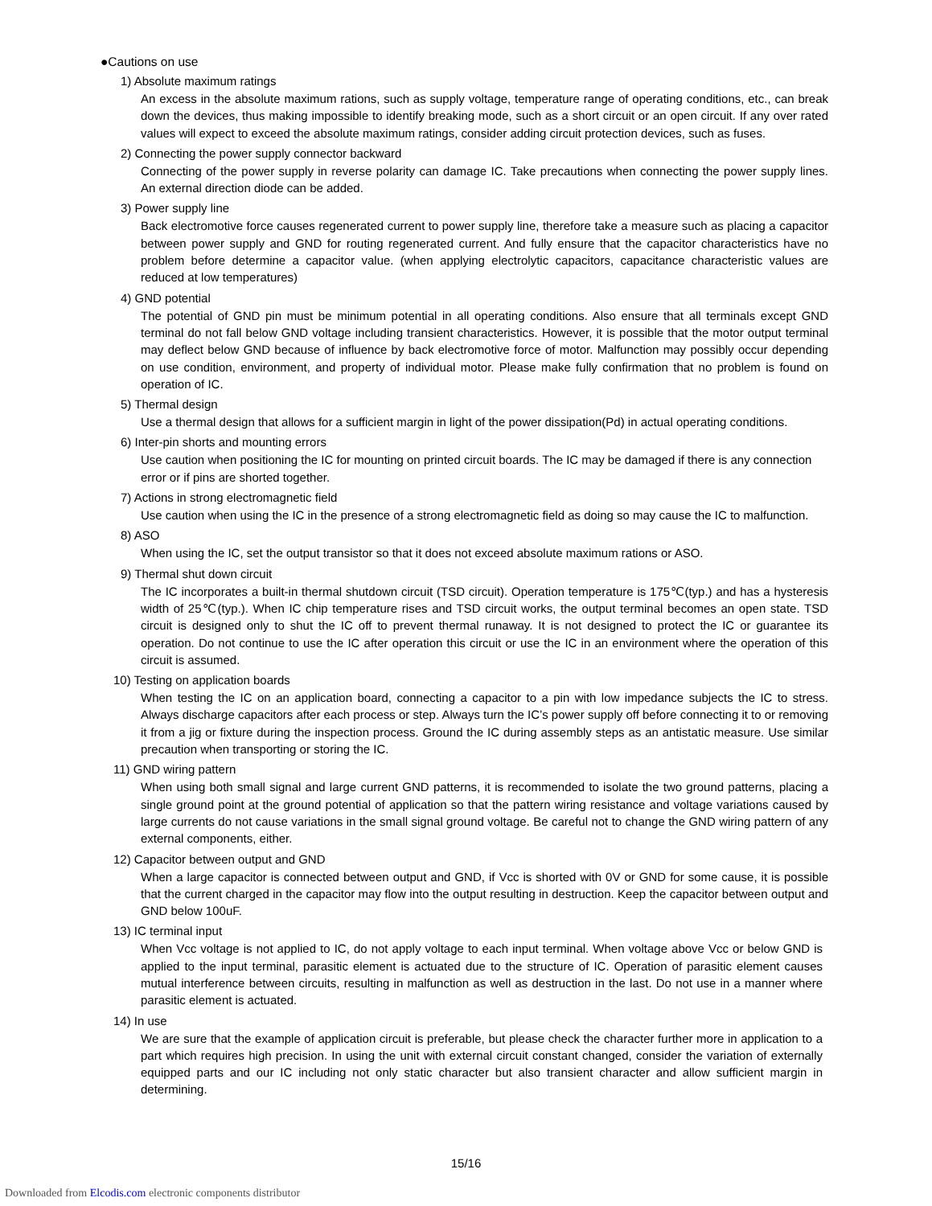●Cautions on use
1) Absolute maximum ratings
An excess in the absolute maximum rations, such as supply voltage, temperature range of operating conditions, etc., can break down the devices, thus making impossible to identify breaking mode, such as a short circuit or an open circuit. If any over rated values will expect to exceed the absolute maximum ratings, consider adding circuit protection devices, such as fuses.
2) Connecting the power supply connector backward
Connecting of the power supply in reverse polarity can damage IC. Take precautions when connecting the power supply lines. An external direction diode can be added.
3) Power supply line
Back electromotive force causes regenerated current to power supply line, therefore take a measure such as placing a capacitor between power supply and GND for routing regenerated current. And fully ensure that the capacitor characteristics have no problem before determine a capacitor value. (when applying electrolytic capacitors, capacitance characteristic values are reduced at low temperatures)
4) GND potential
The potential of GND pin must be minimum potential in all operating conditions. Also ensure that all terminals except GND terminal do not fall below GND voltage including transient characteristics. However, it is possible that the motor output terminal may deflect below GND because of influence by back electromotive force of motor. Malfunction may possibly occur depending on use condition, environment, and property of individual motor. Please make fully confirmation that no problem is found on operation of IC.
5) Thermal design
Use a thermal design that allows for a sufficient margin in light of the power dissipation(Pd) in actual operating conditions.
6) Inter-pin shorts and mounting errors
Use caution when positioning the IC for mounting on printed circuit boards. The IC may be damaged if there is any connection error or if pins are shorted together.
7) Actions in strong electromagnetic field
Use caution when using the IC in the presence of a strong electromagnetic field as doing so may cause the IC to malfunction.
8) ASO
When using the IC, set the output transistor so that it does not exceed absolute maximum rations or ASO.
9) Thermal shut down circuit
The IC incorporates a built-in thermal shutdown circuit (TSD circuit). Operation temperature is 175℃(typ.) and has a hysteresis width of 25℃(typ.). When IC chip temperature rises and TSD circuit works, the output terminal becomes an open state. TSD circuit is designed only to shut the IC off to prevent thermal runaway. It is not designed to protect the IC or guarantee its operation. Do not continue to use the IC after operation this circuit or use the IC in an environment where the operation of this circuit is assumed.
10) Testing on application boards
When testing the IC on an application board, connecting a capacitor to a pin with low impedance subjects the IC to stress. Always discharge capacitors after each process or step. Always turn the IC’s power supply off before connecting it to or removing it from a jig or fixture during the inspection process. Ground the IC during assembly steps as an antistatic measure. Use similar precaution when transporting or storing the IC.
11) GND wiring pattern
When using both small signal and large current GND patterns, it is recommended to isolate the two ground patterns, placing a single ground point at the ground potential of application so that the pattern wiring resistance and voltage variations caused by large currents do not cause variations in the small signal ground voltage. Be careful not to change the GND wiring pattern of any external components, either.
12) Capacitor between output and GND
When a large capacitor is connected between output and GND, if Vcc is shorted with 0V or GND for some cause, it is possible that the current charged in the capacitor may flow into the output resulting in destruction. Keep the capacitor between output and GND below 100uF.
13) IC terminal input
When Vcc voltage is not applied to IC, do not apply voltage to each input terminal. When voltage above Vcc or below GND is applied to the input terminal, parasitic element is actuated due to the structure of IC. Operation of parasitic element causes mutual interference between circuits, resulting in malfunction as well as destruction in the last. Do not use in a manner where parasitic element is actuated.
14) In use
We are sure that the example of application circuit is preferable, but please check the character further more in application to a part which requires high precision. In using the unit with external circuit constant changed, consider the variation of externally equipped parts and our IC including not only static character but also transient character and allow sufficient margin in determining.
15/16
Downloaded from Elcodis.com electronic components distributor